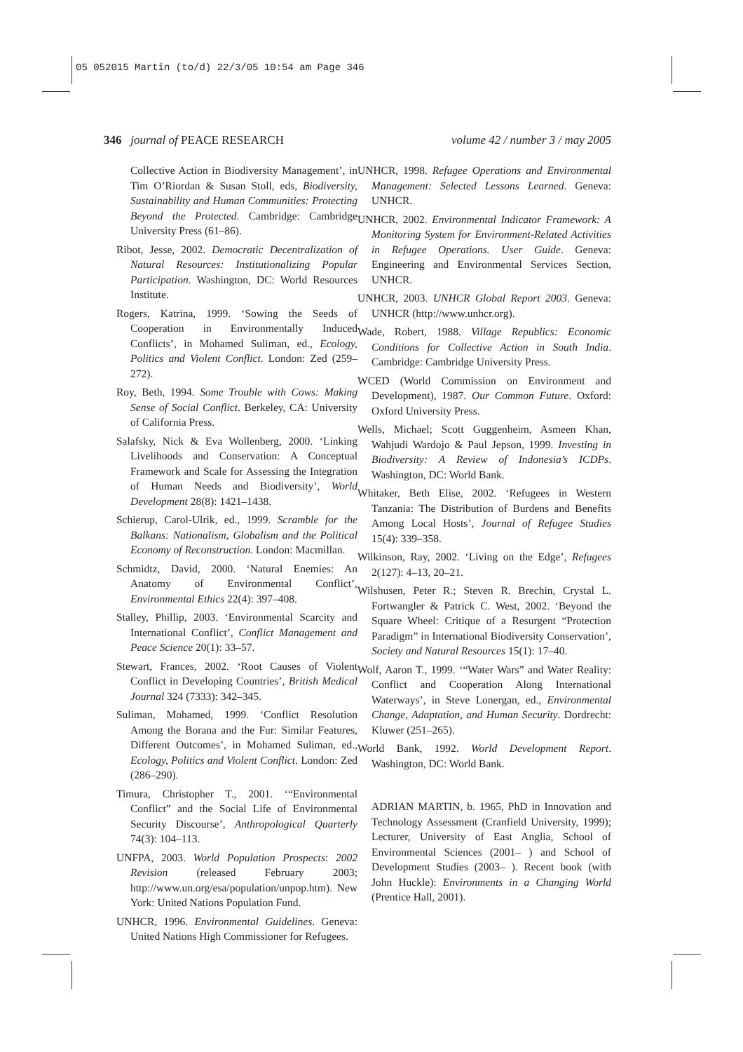05 052015 Martin (to/d) 22/3/05 10:54 am Page 346
346 journal of PEACE RESEARCH volume 42 / number 3 / may 2005
Collective Action in Biodiversity Management’, in Tim O’Riordan & Susan Stoll, eds, Biodiversity, Sustainability and Human Communities: Protecting Beyond the Protected. Cambridge: Cambridge University Press (61–86).
Ribot, Jesse, 2002. Democratic Decentralization of Natural Resources: Institutionalizing Popular Participation. Washington, DC: World Resources Institute.
Rogers, Katrina, 1999. ‘Sowing the Seeds of Cooperation in Environmentally Induced Conflicts’, in Mohamed Suliman, ed., Ecology, Politics and Violent Conflict. London: Zed (259–272).
Roy, Beth, 1994. Some Trouble with Cows: Making Sense of Social Conflict. Berkeley, CA: University of California Press.
Salafsky, Nick & Eva Wollenberg, 2000. ‘Linking Livelihoods and Conservation: A Conceptual Framework and Scale for Assessing the Integration of Human Needs and Biodiversity’, World Development 28(8): 1421–1438.
Schierup, Carol-Ulrik, ed., 1999. Scramble for the Balkans: Nationalism, Globalism and the Political Economy of Reconstruction. London: Macmillan.
Schmidtz, David, 2000. ‘Natural Enemies: An Anatomy of Environmental Conflict’, Environmental Ethics 22(4): 397–408.
Stalley, Phillip, 2003. ‘Environmental Scarcity and International Conflict’, Conflict Management and Peace Science 20(1): 33–57.
Stewart, Frances, 2002. ‘Root Causes of Violent Conflict in Developing Countries’, British Medical Journal 324 (7333): 342–345.
Suliman, Mohamed, 1999. ‘Conflict Resolution Among the Borana and the Fur: Similar Features, Different Outcomes’, in Mohamed Suliman, ed., Ecology, Politics and Violent Conflict. London: Zed (286–290).
Timura, Christopher T., 2001. ‘“Environmental Conflict” and the Social Life of Environmental Security Discourse’, Anthropological Quarterly 74(3): 104–113.
UNFPA, 2003. World Population Prospects: 2002 Revision (released February 2003; http://www.un.org/esa/population/unpop.htm). New York: United Nations Population Fund.
UNHCR, 1996. Environmental Guidelines. Geneva: United Nations High Commissioner for Refugees.
UNHCR, 1998. Refugee Operations and Environmental Management: Selected Lessons Learned. Geneva: UNHCR.
UNHCR, 2002. Environmental Indicator Framework: A Monitoring System for Environment-Related Activities in Refugee Operations. User Guide. Geneva: Engineering and Environmental Services Section, UNHCR.
UNHCR, 2003. UNHCR Global Report 2003. Geneva: UNHCR (http://www.unhcr.org).
Wade, Robert, 1988. Village Republics: Economic Conditions for Collective Action in South India. Cambridge: Cambridge University Press.
WCED (World Commission on Environment and Development), 1987. Our Common Future. Oxford: Oxford University Press.
Wells, Michael; Scott Guggenheim, Asmeen Khan, Wahjudi Wardojo & Paul Jepson, 1999. Investing in Biodiversity: A Review of Indonesia’s ICDPs. Washington, DC: World Bank.
Whitaker, Beth Elise, 2002. ‘Refugees in Western Tanzania: The Distribution of Burdens and Benefits Among Local Hosts’, Journal of Refugee Studies 15(4): 339–358.
Wilkinson, Ray, 2002. ‘Living on the Edge’, Refugees 2(127): 4–13, 20–21.
Wilshusen, Peter R.; Steven R. Brechin, Crystal L. Fortwangler & Patrick C. West, 2002. ‘Beyond the Square Wheel: Critique of a Resurgent “Protection Paradigm” in International Biodiversity Conservation’, Society and Natural Resources 15(1): 17–40.
Wolf, Aaron T., 1999. ‘“Water Wars” and Water Reality: Conflict and Cooperation Along International Waterways’, in Steve Lonergan, ed., Environmental Change, Adaptation, and Human Security. Dordrecht: Kluwer (251–265).
World Bank, 1992. World Development Report. Washington, DC: World Bank.
ADRIAN MARTIN, b. 1965, PhD in Innovation and Technology Assessment (Cranfield University, 1999); Lecturer, University of East Anglia, School of Environmental Sciences (2001– ) and School of Development Studies (2003– ). Recent book (with John Huckle): Environments in a Changing World (Prentice Hall, 2001).